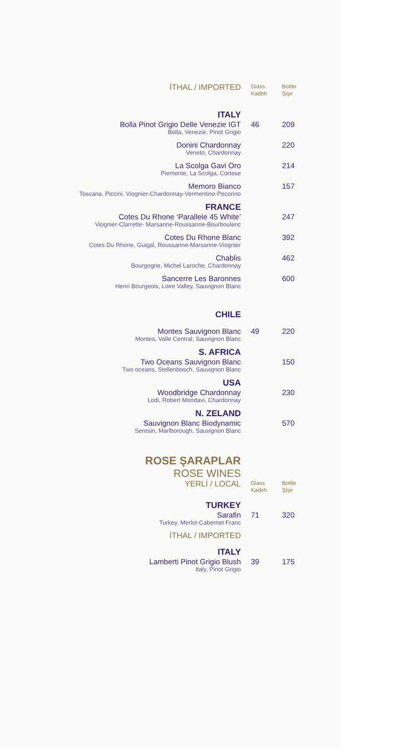| İTHAL / IMPORTED | Glass Kadeh | Bottle Şişe |
| ITALY | | |
| Bolla Pinot Grigio Delle Venezie IGT | 46 | 209 |
| Bolla, Venezie, Pinot Grigio | | |
| Donini Chardonnay | | 220 |
| Veneto, Chardonnay | | |
| La Scolga Gavi Oro | | 214 |
| Piemonte, La Scolga, Cortese | | |
| Memoro Bianco | | 157 |
| Toscana, Piccini, Viognier-Chardonnay-Vermentino-Pecorino | | |
| FRANCE | | |
| Cotes Du Rhone ‘Parallele 45 White’ | | 247 |
| Viognier-Clarrette- Marsanne-Roussanne-Bourboulenc | | |
| Cotes Du Rhone Blanc | | 392 |
| Cotes Du Rhone, Guigal, Roussanne-Marsanne-Viognier | | |
| Chablis | | 462 |
| Bourgogne, Michel Laroche, Chardonnay | | |
| Sancerre Les Baronnes | | 600 |
| Henri Bourgeois, Loire Valley, Sauvignon Blanc | | |
| CHILE | | |
| Montes Sauvignon Blanc | 49 | 220 |
| Montes, Valle Central, Sauvignon Blanc | | |
| S. AFRICA | | |
| Two Oceans Sauvignon Blanc | | 150 |
| Two oceans, Stellenbosch, Sauvignon Blanc | | |
| USA | | |
| Woodbridge Chardonnay | | 230 |
| Lodi, Robert Mondavi, Chardonnay | | |
| N. ZELAND | | |
| Sauvignon Blanc Biodynamic | | 570 |
| Seresin, Marlborough, Sauvignon Blanc | | |
| ROSE ŞARAPLAR | | |
| ROSE WINES | | |
| YERLİ / LOCAL | Glass Kadeh | Bottle Şişe |
| TURKEY | | |
| Sarafin | 71 | 320 |
| Turkey, Merlot-Cabernet Franc | | |
| İTHAL / IMPORTED | | |
| ITALY | | |
| Lamberti Pinot Grigio Blush | 39 | 175 |
| Italy, Pinot Grigio | | |